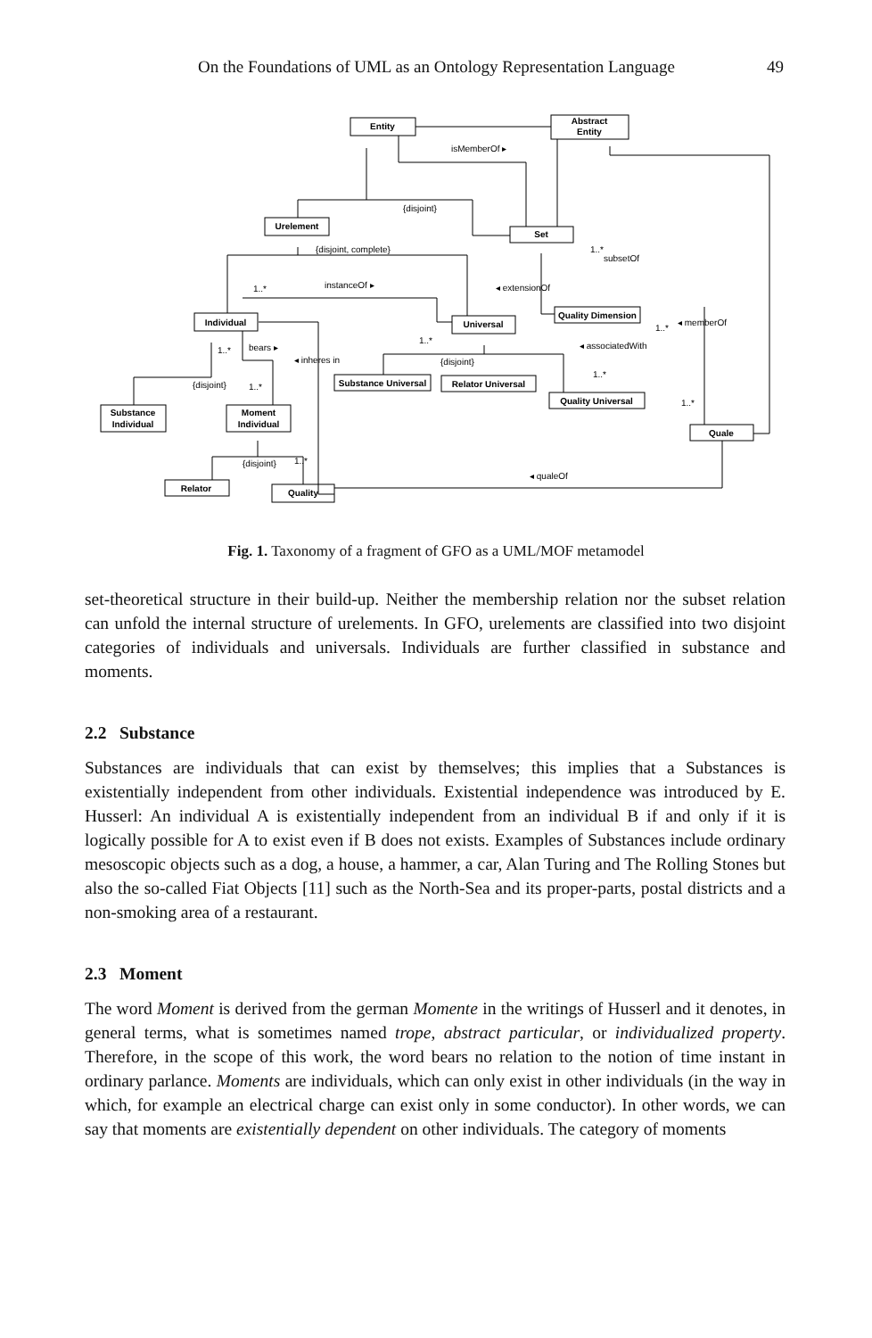On the Foundations of UML as an Ontology Representation Language 49
Entity
Abstract
Entity
Urelement
Set
Individual
Universal
Quality Dimension
Substance Universal
Relator Universal
Quality Universal
Substance
Individual
Moment
Individual
Quale
Relator
Quality
isMemberOf ▸
{disjoint}
{disjoint, complete}
1..*
subsetOf
instanceOf ▸
1..*
◂ extensionOf
◂ memberOf
1..*
◂ associatedWith
bears ▸
1..*
◂ inheres in
1..*
{disjoint}
{disjoint}
1..*
1..*
1..*
{disjoint}
1..*
◂ qualeOf
Fig. 1. Taxonomy of a fragment of GFO as a UML/MOF metamodel
set-theoretical structure in their build-up. Neither the membership relation nor the subset relation can unfold the internal structure of urelements. In GFO, urelements are classified into two disjoint categories of individuals and universals. Individuals are further classified in substance and moments.
2.2 Substance
Substances are individuals that can exist by themselves; this implies that a Substances is existentially independent from other individuals. Existential independence was introduced by E. Husserl: An individual A is existentially independent from an individual B if and only if it is logically possible for A to exist even if B does not exists. Examples of Substances include ordinary mesoscopic objects such as a dog, a house, a hammer, a car, Alan Turing and The Rolling Stones but also the so-called Fiat Objects [11] such as the North-Sea and its proper-parts, postal districts and a non-smoking area of a restaurant.
2.3 Moment
The word Moment is derived from the german Momente in the writings of Husserl and it denotes, in general terms, what is sometimes named trope, abstract particular, or individualized property. Therefore, in the scope of this work, the word bears no relation to the notion of time instant in ordinary parlance. Moments are individuals, which can only exist in other individuals (in the way in which, for example an electrical charge can exist only in some conductor). In other words, we can say that moments are existentially dependent on other individuals. The category of moments